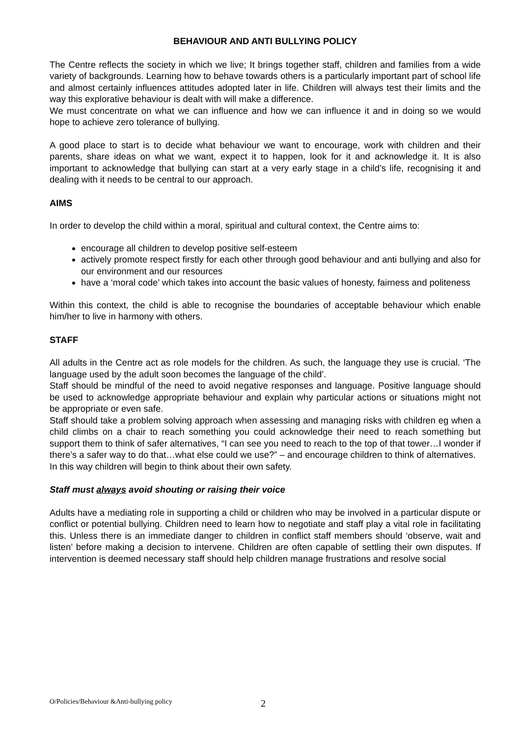BEHAVIOUR AND ANTI BULLYING POLICY
The Centre reflects the society in which we live; It brings together staff, children and families from a wide variety of backgrounds. Learning how to behave towards others is a particularly important part of school life and almost certainly influences attitudes adopted later in life. Children will always test their limits and the way this explorative behaviour is dealt with will make a difference.
We must concentrate on what we can influence and how we can influence it and in doing so we would hope to achieve zero tolerance of bullying.
A good place to start is to decide what behaviour we want to encourage, work with children and their parents, share ideas on what we want, expect it to happen, look for it and acknowledge it. It is also important to acknowledge that bullying can start at a very early stage in a child’s life, recognising it and dealing with it needs to be central to our approach.
AIMS
In order to develop the child within a moral, spiritual and cultural context, the Centre aims to:
encourage all children to develop positive self-esteem
actively promote respect firstly for each other through good behaviour and anti bullying and also for our environment and our resources
have a ‘moral code’ which takes into account the basic values of honesty, fairness and politeness
Within this context, the child is able to recognise the boundaries of acceptable behaviour which enable him/her to live in harmony with others.
STAFF
All adults in the Centre act as role models for the children. As such, the language they use is crucial. ‘The language used by the adult soon becomes the language of the child'.
Staff should be mindful of the need to avoid negative responses and language. Positive language should be used to acknowledge appropriate behaviour and explain why particular actions or situations might not be appropriate or even safe.
Staff should take a problem solving approach when assessing and managing risks with children eg when a child climbs on a chair to reach something you could acknowledge their need to reach something but support them to think of safer alternatives, “I can see you need to reach to the top of that tower…I wonder if there’s a safer way to do that…what else could we use?” – and encourage children to think of alternatives.
In this way children will begin to think about their own safety.
Staff must always avoid shouting or raising their voice
Adults have a mediating role in supporting a child or children who may be involved in a particular dispute or conflict or potential bullying. Children need to learn how to negotiate and staff play a vital role in facilitating this. Unless there is an immediate danger to children in conflict staff members should ‘observe, wait and listen’ before making a decision to intervene. Children are often capable of settling their own disputes. If intervention is deemed necessary staff should help children manage frustrations and resolve social
O/Policies/Behaviour &Anti-bullying policy 2